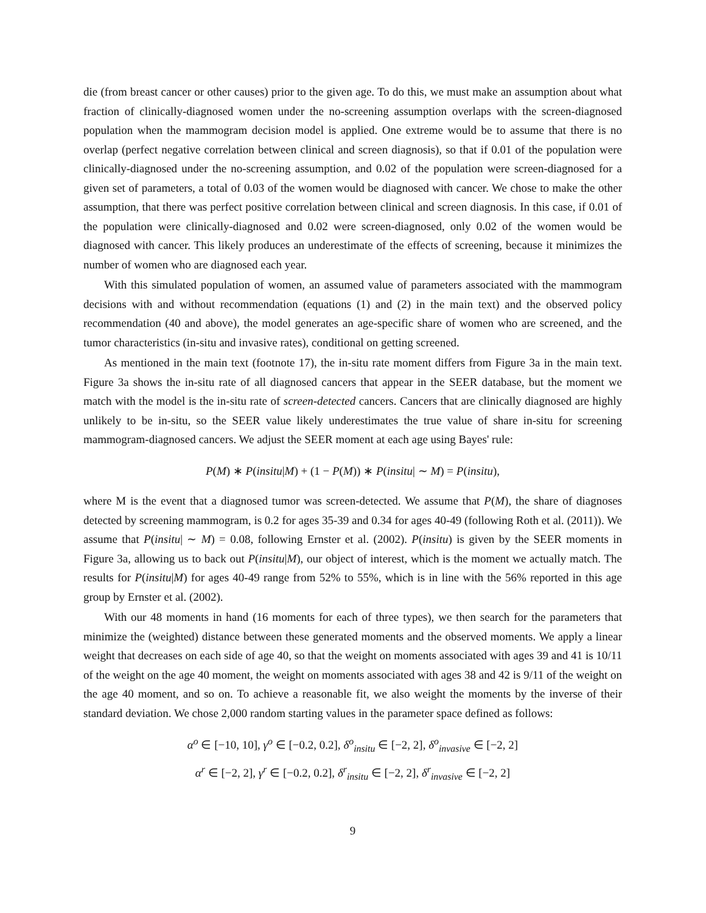die (from breast cancer or other causes) prior to the given age. To do this, we must make an assumption about what fraction of clinically-diagnosed women under the no-screening assumption overlaps with the screen-diagnosed population when the mammogram decision model is applied. One extreme would be to assume that there is no overlap (perfect negative correlation between clinical and screen diagnosis), so that if 0.01 of the population were clinically-diagnosed under the no-screening assumption, and 0.02 of the population were screen-diagnosed for a given set of parameters, a total of 0.03 of the women would be diagnosed with cancer. We chose to make the other assumption, that there was perfect positive correlation between clinical and screen diagnosis. In this case, if 0.01 of the population were clinically-diagnosed and 0.02 were screen-diagnosed, only 0.02 of the women would be diagnosed with cancer. This likely produces an underestimate of the effects of screening, because it minimizes the number of women who are diagnosed each year.
With this simulated population of women, an assumed value of parameters associated with the mammogram decisions with and without recommendation (equations (1) and (2) in the main text) and the observed policy recommendation (40 and above), the model generates an age-specific share of women who are screened, and the tumor characteristics (in-situ and invasive rates), conditional on getting screened.
As mentioned in the main text (footnote 17), the in-situ rate moment differs from Figure 3a in the main text. Figure 3a shows the in-situ rate of all diagnosed cancers that appear in the SEER database, but the moment we match with the model is the in-situ rate of screen-detected cancers. Cancers that are clinically diagnosed are highly unlikely to be in-situ, so the SEER value likely underestimates the true value of share in-situ for screening mammogram-diagnosed cancers. We adjust the SEER moment at each age using Bayes' rule:
P(M) ∗ P(insitu|M) + (1 − P(M)) ∗ P(insitu| ∼ M) = P(insitu),
where M is the event that a diagnosed tumor was screen-detected. We assume that P(M), the share of diagnoses detected by screening mammogram, is 0.2 for ages 35-39 and 0.34 for ages 40-49 (following Roth et al. (2011)). We assume that P(insitu| ∼ M) = 0.08, following Ernster et al. (2002). P(insitu) is given by the SEER moments in Figure 3a, allowing us to back out P(insitu|M), our object of interest, which is the moment we actually match. The results for P(insitu|M) for ages 40-49 range from 52% to 55%, which is in line with the 56% reported in this age group by Ernster et al. (2002).
With our 48 moments in hand (16 moments for each of three types), we then search for the parameters that minimize the (weighted) distance between these generated moments and the observed moments. We apply a linear weight that decreases on each side of age 40, so that the weight on moments associated with ages 39 and 41 is 10/11 of the weight on the age 40 moment, the weight on moments associated with ages 38 and 42 is 9/11 of the weight on the age 40 moment, and so on. To achieve a reasonable fit, we also weight the moments by the inverse of their standard deviation. We chose 2,000 random starting values in the parameter space defined as follows:
α<sup>o</sup> ∈ [−10, 10], γ<sup>o</sup> ∈ [−0.2, 0.2], δ<sup>o</sup><sub>insitu</sub> ∈ [−2, 2], δ<sup>o</sup><sub>invasive</sub> ∈ [−2, 2]
α<sup>r</sup> ∈ [−2, 2], γ<sup>r</sup> ∈ [−0.2, 0.2], δ<sup>r</sup><sub>insitu</sub> ∈ [−2, 2], δ<sup>r</sup><sub>invasive</sub> ∈ [−2, 2]
9